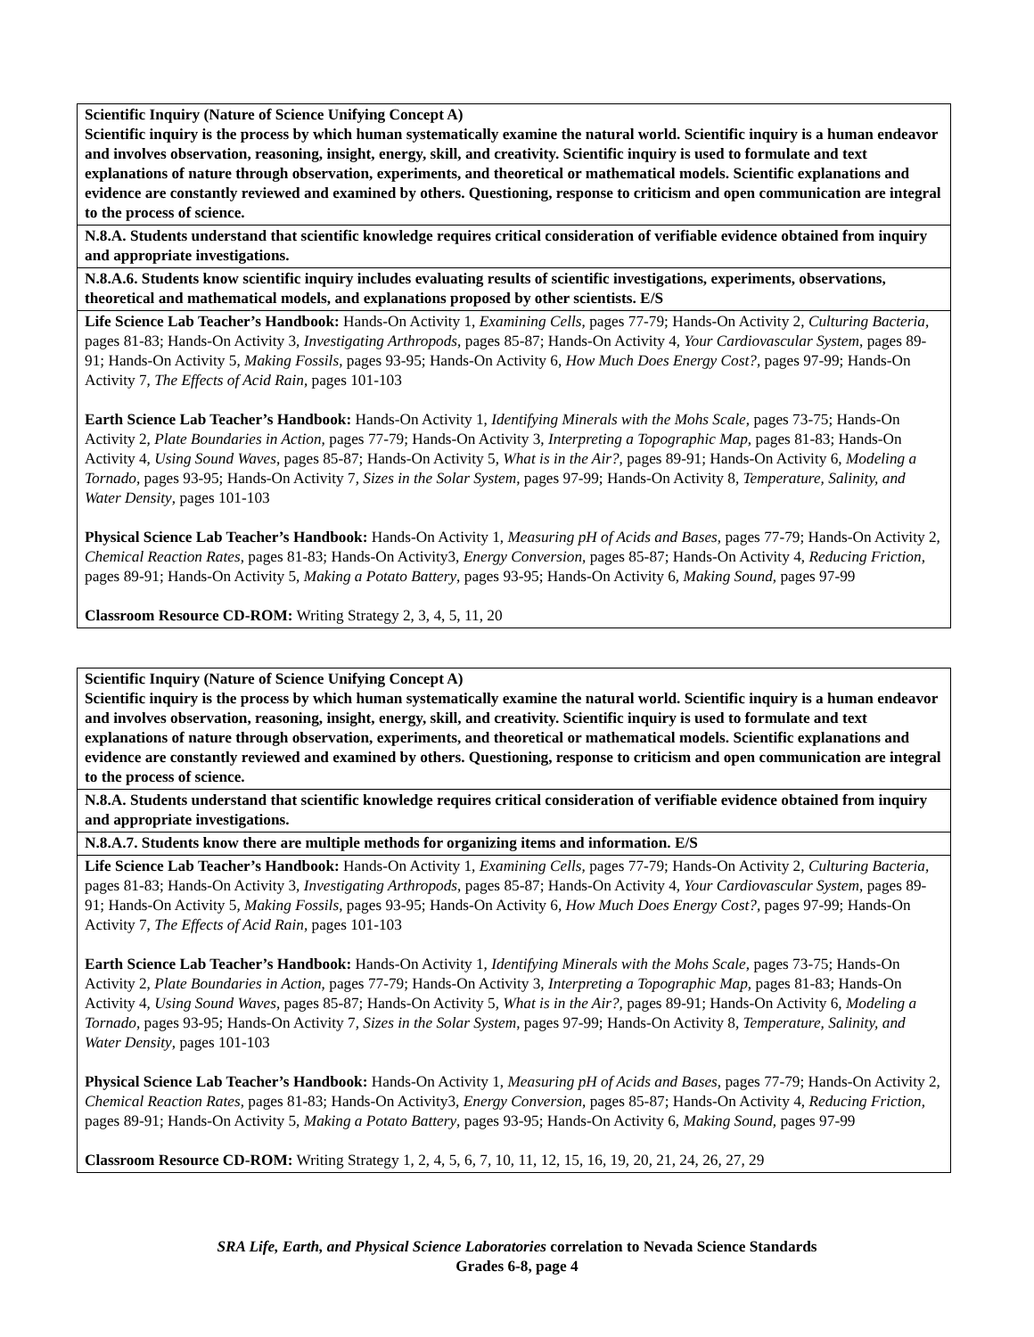| Scientific Inquiry (Nature of Science Unifying Concept A) Scientific inquiry is the process by which human systematically examine the natural world. Scientific inquiry is a human endeavor and involves observation, reasoning, insight, energy, skill, and creativity. Scientific inquiry is used to formulate and text explanations of nature through observation, experiments, and theoretical or mathematical models. Scientific explanations and evidence are constantly reviewed and examined by others. Questioning, response to criticism and open communication are integral to the process of science. |
| N.8.A. Students understand that scientific knowledge requires critical consideration of verifiable evidence obtained from inquiry and appropriate investigations. |
| N.8.A.6. Students know scientific inquiry includes evaluating results of scientific investigations, experiments, observations, theoretical and mathematical models, and explanations proposed by other scientists. E/S |
| Life Science Lab Teacher’s Handbook: Hands-On Activity 1, Examining Cells , pages 77-79; Hands-On Activity 2, Culturing Bacteria , pages 81-83; Hands-On Activity 3, Investigating Arthropods , pages 85-87; Hands-On Activity 4, Your Cardiovascular System , pages 89-91; Hands-On Activity 5, Making Fossils , pages 93-95; Hands-On Activity 6, How Much Does Energy Cost? , pages 97-99; Hands-On Activity 7, The Effects of Acid Rain , pages 101-103 Earth Science Lab Teacher’s Handbook: Hands-On Activity 1, Identifying Minerals with the Mohs Scale , pages 73-75; Hands-On Activity 2, Plate Boundaries in Action , pages 77-79; Hands-On Activity 3, Interpreting a Topographic Map , pages 81-83; Hands-On Activity 4, Using Sound Waves , pages 85-87; Hands-On Activity 5, What is in the Air? , pages 89-91; Hands-On Activity 6, Modeling a Tornado , pages 93-95; Hands-On Activity 7, Sizes in the Solar System , pages 97-99; Hands-On Activity 8, Temperature, Salinity, and Water Density , pages 101-103 Physical Science Lab Teacher’s Handbook: Hands-On Activity 1, Measuring pH of Acids and Bases , pages 77-79; Hands-On Activity 2, Chemical Reaction Rates , pages 81-83; Hands-On Activity3, Energy Conversion , pages 85-87; Hands-On Activity 4, Reducing Friction , pages 89-91; Hands-On Activity 5, Making a Potato Battery , pages 93-95; Hands-On Activity 6, Making Sound , pages 97-99 Classroom Resource CD-ROM: Writing Strategy 2, 3, 4, 5, 11, 20 |
| Scientific Inquiry (Nature of Science Unifying Concept A) Scientific inquiry is the process by which human systematically examine the natural world. Scientific inquiry is a human endeavor and involves observation, reasoning, insight, energy, skill, and creativity. Scientific inquiry is used to formulate and text explanations of nature through observation, experiments, and theoretical or mathematical models. Scientific explanations and evidence are constantly reviewed and examined by others. Questioning, response to criticism and open communication are integral to the process of science. |
| N.8.A. Students understand that scientific knowledge requires critical consideration of verifiable evidence obtained from inquiry and appropriate investigations. |
| N.8.A.7. Students know there are multiple methods for organizing items and information. E/S |
| Life Science Lab Teacher’s Handbook: Hands-On Activity 1, Examining Cells , pages 77-79; Hands-On Activity 2, Culturing Bacteria , pages 81-83; Hands-On Activity 3, Investigating Arthropods , pages 85-87; Hands-On Activity 4, Your Cardiovascular System , pages 89-91; Hands-On Activity 5, Making Fossils , pages 93-95; Hands-On Activity 6, How Much Does Energy Cost? , pages 97-99; Hands-On Activity 7, The Effects of Acid Rain , pages 101-103 Earth Science Lab Teacher’s Handbook: Hands-On Activity 1, Identifying Minerals with the Mohs Scale , pages 73-75; Hands-On Activity 2, Plate Boundaries in Action , pages 77-79; Hands-On Activity 3, Interpreting a Topographic Map , pages 81-83; Hands-On Activity 4, Using Sound Waves , pages 85-87; Hands-On Activity 5, What is in the Air? , pages 89-91; Hands-On Activity 6, Modeling a Tornado , pages 93-95; Hands-On Activity 7, Sizes in the Solar System , pages 97-99; Hands-On Activity 8, Temperature, Salinity, and Water Density , pages 101-103 Physical Science Lab Teacher’s Handbook: Hands-On Activity 1, Measuring pH of Acids and Bases , pages 77-79; Hands-On Activity 2, Chemical Reaction Rates , pages 81-83; Hands-On Activity3, Energy Conversion , pages 85-87; Hands-On Activity 4, Reducing Friction , pages 89-91; Hands-On Activity 5, Making a Potato Battery , pages 93-95; Hands-On Activity 6, Making Sound , pages 97-99 Classroom Resource CD-ROM: Writing Strategy 1, 2, 4, 5, 6, 7, 10, 11, 12, 15, 16, 19, 20, 21, 24, 26, 27, 29 |
SRA Life, Earth, and Physical Science Laboratories correlation to Nevada Science Standards
Grades 6-8, page 4